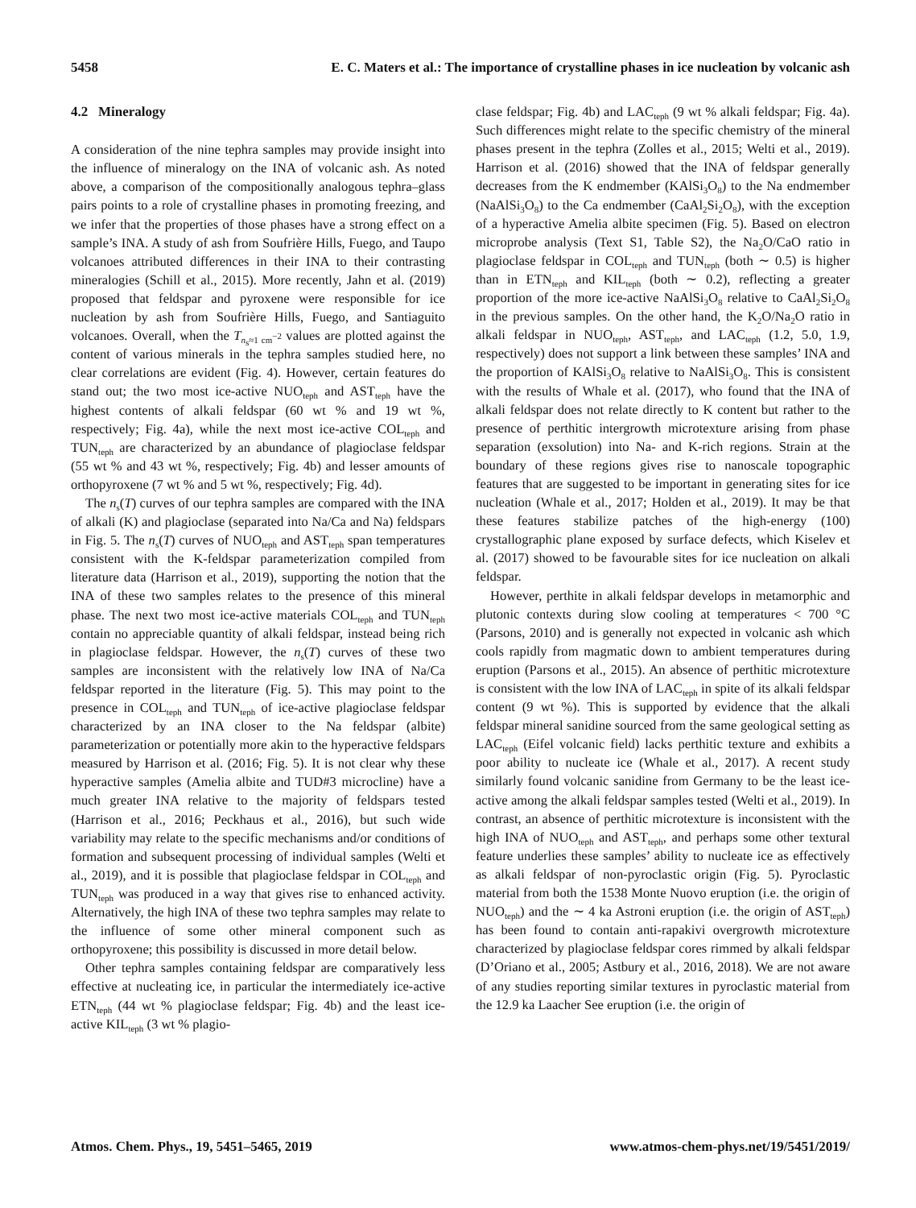5458 E. C. Maters et al.: The importance of crystalline phases in ice nucleation by volcanic ash
4.2 Mineralogy
A consideration of the nine tephra samples may provide insight into the influence of mineralogy on the INA of volcanic ash. As noted above, a comparison of the compositionally analogous tephra–glass pairs points to a role of crystalline phases in promoting freezing, and we infer that the properties of those phases have a strong effect on a sample’s INA. A study of ash from Soufrière Hills, Fuego, and Taupo volcanoes attributed differences in their INA to their contrasting mineralogies (Schill et al., 2015). More recently, Jahn et al. (2019) proposed that feldspar and pyroxene were responsible for ice nucleation by ash from Soufrière Hills, Fuego, and Santiaguito volcanoes. Overall, when the T<sub>n<sub>s</sub>≈1 cm<sup>−2</sup></sub> values are plotted against the content of various minerals in the tephra samples studied here, no clear correlations are evident (Fig. 4). However, certain features do stand out; the two most ice-active NUO<sub>teph</sub> and AST<sub>teph</sub> have the highest contents of alkali feldspar (60 wt % and 19 wt %, respectively; Fig. 4a), while the next most ice-active COL<sub>teph</sub> and TUN<sub>teph</sub> are characterized by an abundance of plagioclase feldspar (55 wt % and 43 wt %, respectively; Fig. 4b) and lesser amounts of orthopyroxene (7 wt % and 5 wt %, respectively; Fig. 4d).
The n<sub>s</sub>(T) curves of our tephra samples are compared with the INA of alkali (K) and plagioclase (separated into Na/Ca and Na) feldspars in Fig. 5. The n<sub>s</sub>(T) curves of NUO<sub>teph</sub> and AST<sub>teph</sub> span temperatures consistent with the K-feldspar parameterization compiled from literature data (Harrison et al., 2019), supporting the notion that the INA of these two samples relates to the presence of this mineral phase. The next two most ice-active materials COL<sub>teph</sub> and TUN<sub>teph</sub> contain no appreciable quantity of alkali feldspar, instead being rich in plagioclase feldspar. However, the n<sub>s</sub>(T) curves of these two samples are inconsistent with the relatively low INA of Na/Ca feldspar reported in the literature (Fig. 5). This may point to the presence in COL<sub>teph</sub> and TUN<sub>teph</sub> of ice-active plagioclase feldspar characterized by an INA closer to the Na feldspar (albite) parameterization or potentially more akin to the hyperactive feldspars measured by Harrison et al. (2016; Fig. 5). It is not clear why these hyperactive samples (Amelia albite and TUD#3 microcline) have a much greater INA relative to the majority of feldspars tested (Harrison et al., 2016; Peckhaus et al., 2016), but such wide variability may relate to the specific mechanisms and/or conditions of formation and subsequent processing of individual samples (Welti et al., 2019), and it is possible that plagioclase feldspar in COL<sub>teph</sub> and TUN<sub>teph</sub> was produced in a way that gives rise to enhanced activity. Alternatively, the high INA of these two tephra samples may relate to the influence of some other mineral component such as orthopyroxene; this possibility is discussed in more detail below.
Other tephra samples containing feldspar are comparatively less effective at nucleating ice, in particular the intermediately ice-active ETN<sub>teph</sub> (44 wt % plagioclase feldspar; Fig. 4b) and the least ice-active KIL<sub>teph</sub> (3 wt % plagio-
clase feldspar; Fig. 4b) and LAC<sub>teph</sub> (9 wt % alkali feldspar; Fig. 4a). Such differences might relate to the specific chemistry of the mineral phases present in the tephra (Zolles et al., 2015; Welti et al., 2019). Harrison et al. (2016) showed that the INA of feldspar generally decreases from the K endmember (KAlSi<sub>3</sub>O<sub>8</sub>) to the Na endmember (NaAlSi<sub>3</sub>O<sub>8</sub>) to the Ca endmember (CaAl<sub>2</sub>Si<sub>2</sub>O<sub>8</sub>), with the exception of a hyperactive Amelia albite specimen (Fig. 5). Based on electron microprobe analysis (Text S1, Table S2), the Na<sub>2</sub>O/CaO ratio in plagioclase feldspar in COL<sub>teph</sub> and TUN<sub>teph</sub> (both ∼ 0.5) is higher than in ETN<sub>teph</sub> and KIL<sub>teph</sub> (both ∼ 0.2), reflecting a greater proportion of the more ice-active NaAlSi<sub>3</sub>O<sub>8</sub> relative to CaAl<sub>2</sub>Si<sub>2</sub>O<sub>8</sub> in the previous samples. On the other hand, the K<sub>2</sub>O/Na<sub>2</sub>O ratio in alkali feldspar in NUO<sub>teph</sub>, AST<sub>teph</sub>, and LAC<sub>teph</sub> (1.2, 5.0, 1.9, respectively) does not support a link between these samples’ INA and the proportion of KAlSi<sub>3</sub>O<sub>8</sub> relative to NaAlSi<sub>3</sub>O<sub>8</sub>. This is consistent with the results of Whale et al. (2017), who found that the INA of alkali feldspar does not relate directly to K content but rather to the presence of perthitic intergrowth microtexture arising from phase separation (exsolution) into Na- and K-rich regions. Strain at the boundary of these regions gives rise to nanoscale topographic features that are suggested to be important in generating sites for ice nucleation (Whale et al., 2017; Holden et al., 2019). It may be that these features stabilize patches of the high-energy (100) crystallographic plane exposed by surface defects, which Kiselev et al. (2017) showed to be favourable sites for ice nucleation on alkali feldspar.
However, perthite in alkali feldspar develops in metamorphic and plutonic contexts during slow cooling at temperatures < 700 °C (Parsons, 2010) and is generally not expected in volcanic ash which cools rapidly from magmatic down to ambient temperatures during eruption (Parsons et al., 2015). An absence of perthitic microtexture is consistent with the low INA of LAC<sub>teph</sub> in spite of its alkali feldspar content (9 wt %). This is supported by evidence that the alkali feldspar mineral sanidine sourced from the same geological setting as LAC<sub>teph</sub> (Eifel volcanic field) lacks perthitic texture and exhibits a poor ability to nucleate ice (Whale et al., 2017). A recent study similarly found volcanic sanidine from Germany to be the least ice-active among the alkali feldspar samples tested (Welti et al., 2019). In contrast, an absence of perthitic microtexture is inconsistent with the high INA of NUO<sub>teph</sub> and AST<sub>teph</sub>, and perhaps some other textural feature underlies these samples’ ability to nucleate ice as effectively as alkali feldspar of non-pyroclastic origin (Fig. 5). Pyroclastic material from both the 1538 Monte Nuovo eruption (i.e. the origin of NUO<sub>teph</sub>) and the ∼ 4 ka Astroni eruption (i.e. the origin of AST<sub>teph</sub>) has been found to contain anti-rapakivi overgrowth microtexture characterized by plagioclase feldspar cores rimmed by alkali feldspar (D’Oriano et al., 2005; Astbury et al., 2016, 2018). We are not aware of any studies reporting similar textures in pyroclastic material from the 12.9 ka Laacher See eruption (i.e. the origin of
Atmos. Chem. Phys., 19, 5451–5465, 2019 www.atmos-chem-phys.net/19/5451/2019/